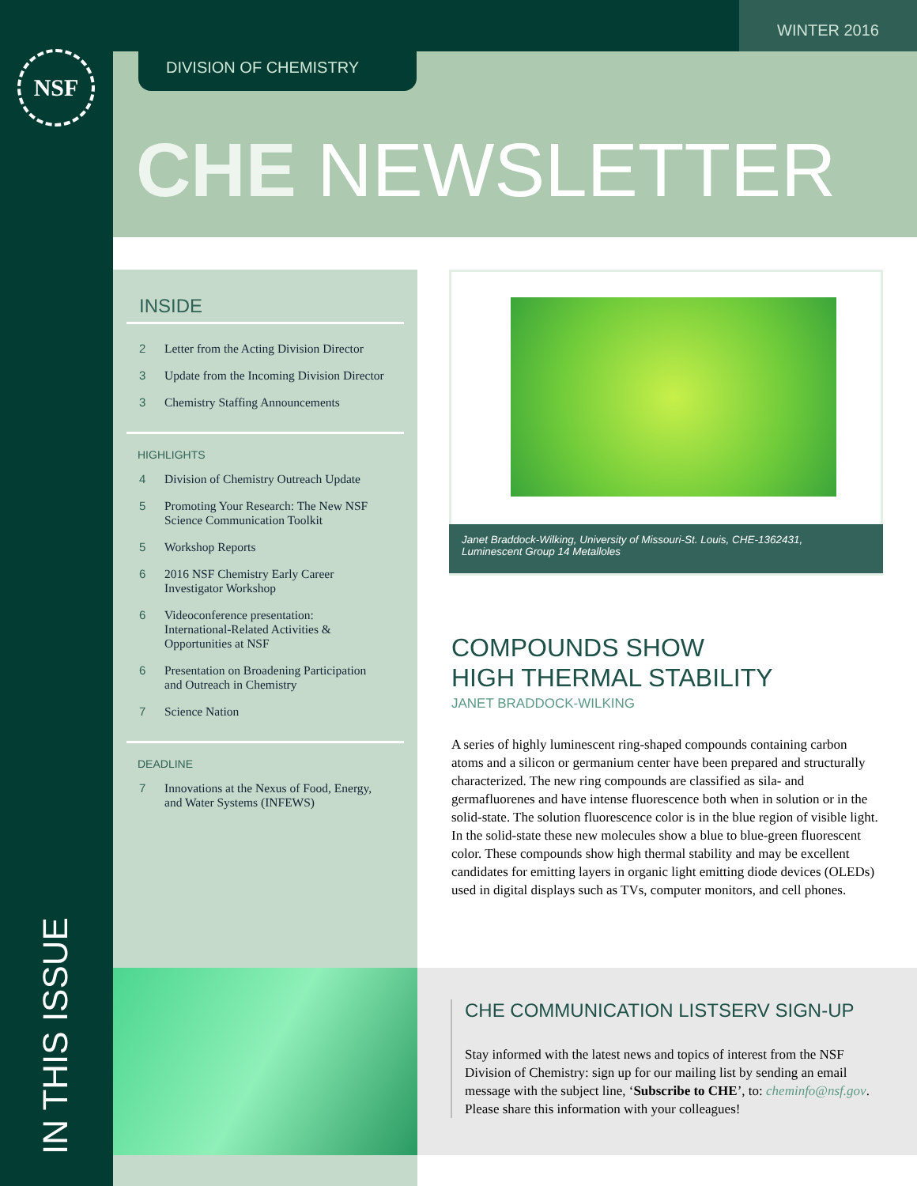WINTER 2016
NSF DIVISION OF CHEMISTRY
CHE NEWSLETTER
INSIDE
2 Letter from the Acting Division Director
3 Update from the Incoming Division Director
3 Chemistry Staffing Announcements
HIGHLIGHTS
4 Division of Chemistry Outreach Update
5 Promoting Your Research: The New NSF
Science Communication Toolkit
5 Workshop Reports
6 2016 NSF Chemistry Early Career
Investigator Workshop
6 Videoconference presentation:
International-Related Activities &
Opportunities at NSF
6 Presentation on Broadening Participation
and Outreach in Chemistry
7 Science Nation
DEADLINE
7 Innovations at the Nexus of Food, Energy,
and Water Systems (INFEWS)
IN THIS ISSUE
Janet Braddock-Wilking, University of Missouri-St. Louis, CHE-1362431,
Luminescent Group 14 Metalloles
COMPOUNDS SHOW
HIGH THERMAL STABILITY
JANET BRADDOCK-WILKING
A series of highly luminescent ring-shaped compounds containing carbon atoms and a silicon or germanium center have been prepared and structurally characterized. The new ring compounds are classified as sila- and germafluorenes and have intense fluorescence both when in solution or in the solid-state. The solution fluorescence color is in the blue region of visible light. In the solid-state these new molecules show a blue to blue-green fluorescent color. These compounds show high thermal stability and may be excellent candidates for emitting layers in organic light emitting diode devices (OLEDs) used in digital displays such as TVs, computer monitors, and cell phones.
CHE COMMUNICATION LISTSERV SIGN-UP
Stay informed with the latest news and topics of interest from the NSF Division of Chemistry: sign up for our mailing list by sending an email message with the subject line, ‘Subscribe to CHE’, to: cheminfo@nsf.gov. Please share this information with your colleagues!